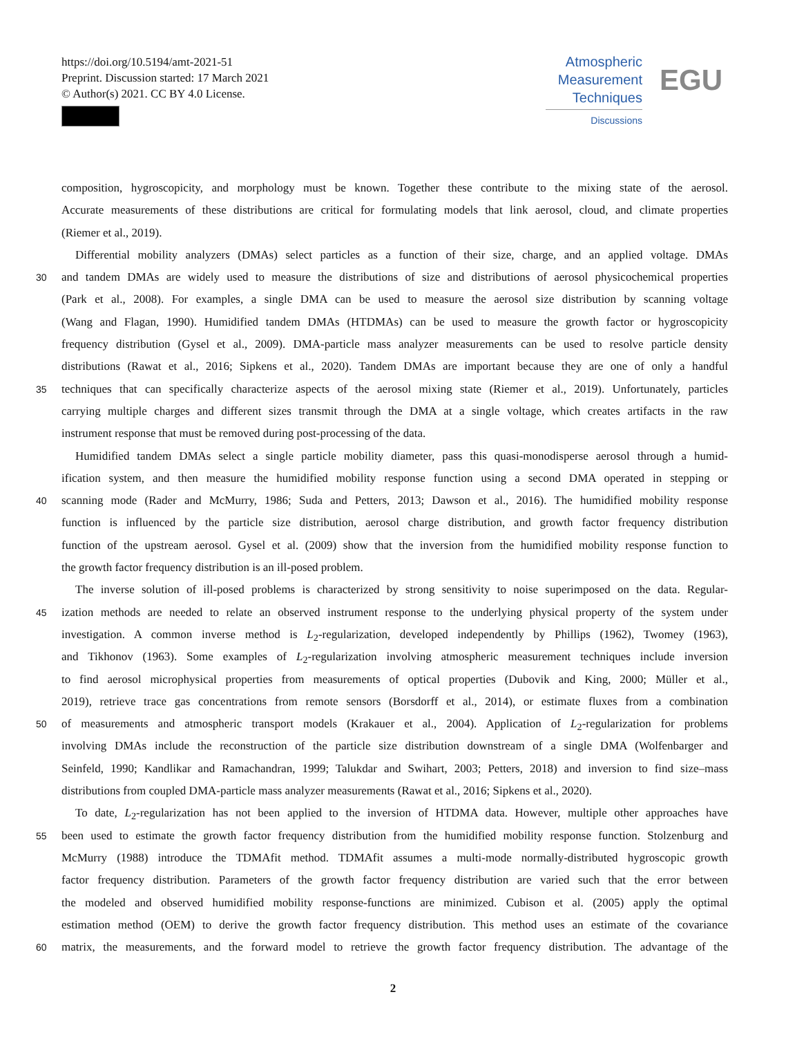https://doi.org/10.5194/amt-2021-51
Preprint. Discussion started: 17 March 2021
© Author(s) 2021. CC BY 4.0 License.
Atmospheric
Measurement
Techniques
Discussions
EGU
composition, hygroscopicity, and morphology must be known. Together these contribute to the mixing state of the aerosol.
Accurate measurements of these distributions are critical for formulating models that link aerosol, cloud, and climate properties
(Riemer et al., 2019).
Differential mobility analyzers (DMAs) select particles as a function of their size, charge, and an applied voltage. DMAs
30 and tandem DMAs are widely used to measure the distributions of size and distributions of aerosol physicochemical properties
(Park et al., 2008). For examples, a single DMA can be used to measure the aerosol size distribution by scanning voltage
(Wang and Flagan, 1990). Humidified tandem DMAs (HTDMAs) can be used to measure the growth factor or hygroscopicity
frequency distribution (Gysel et al., 2009). DMA-particle mass analyzer measurements can be used to resolve particle density
distributions (Rawat et al., 2016; Sipkens et al., 2020). Tandem DMAs are important because they are one of only a handful
35 techniques that can specifically characterize aspects of the aerosol mixing state (Riemer et al., 2019). Unfortunately, particles
carrying multiple charges and different sizes transmit through the DMA at a single voltage, which creates artifacts in the raw
instrument response that must be removed during post-processing of the data.
Humidified tandem DMAs select a single particle mobility diameter, pass this quasi-monodisperse aerosol through a humid-
ification system, and then measure the humidified mobility response function using a second DMA operated in stepping or
40 scanning mode (Rader and McMurry, 1986; Suda and Petters, 2013; Dawson et al., 2016). The humidified mobility response
function is influenced by the particle size distribution, aerosol charge distribution, and growth factor frequency distribution
function of the upstream aerosol. Gysel et al. (2009) show that the inversion from the humidified mobility response function to
the growth factor frequency distribution is an ill-posed problem.
The inverse solution of ill-posed problems is characterized by strong sensitivity to noise superimposed on the data. Regular-
45 ization methods are needed to relate an observed instrument response to the underlying physical property of the system under
investigation. A common inverse method is L<sub>2</sub>-regularization, developed independently by Phillips (1962), Twomey (1963),
and Tikhonov (1963). Some examples of L<sub>2</sub>-regularization involving atmospheric measurement techniques include inversion
to find aerosol microphysical properties from measurements of optical properties (Dubovik and King, 2000; Müller et al.,
2019), retrieve trace gas concentrations from remote sensors (Borsdorff et al., 2014), or estimate fluxes from a combination
50 of measurements and atmospheric transport models (Krakauer et al., 2004). Application of L<sub>2</sub>-regularization for problems
involving DMAs include the reconstruction of the particle size distribution downstream of a single DMA (Wolfenbarger and
Seinfeld, 1990; Kandlikar and Ramachandran, 1999; Talukdar and Swihart, 2003; Petters, 2018) and inversion to find size–mass
distributions from coupled DMA-particle mass analyzer measurements (Rawat et al., 2016; Sipkens et al., 2020).
To date, L<sub>2</sub>-regularization has not been applied to the inversion of HTDMA data. However, multiple other approaches have
55 been used to estimate the growth factor frequency distribution from the humidified mobility response function. Stolzenburg and
McMurry (1988) introduce the TDMAfit method. TDMAfit assumes a multi-mode normally-distributed hygroscopic growth
factor frequency distribution. Parameters of the growth factor frequency distribution are varied such that the error between
the modeled and observed humidified mobility response-functions are minimized. Cubison et al. (2005) apply the optimal
estimation method (OEM) to derive the growth factor frequency distribution. This method uses an estimate of the covariance
60 matrix, the measurements, and the forward model to retrieve the growth factor frequency distribution. The advantage of the
2